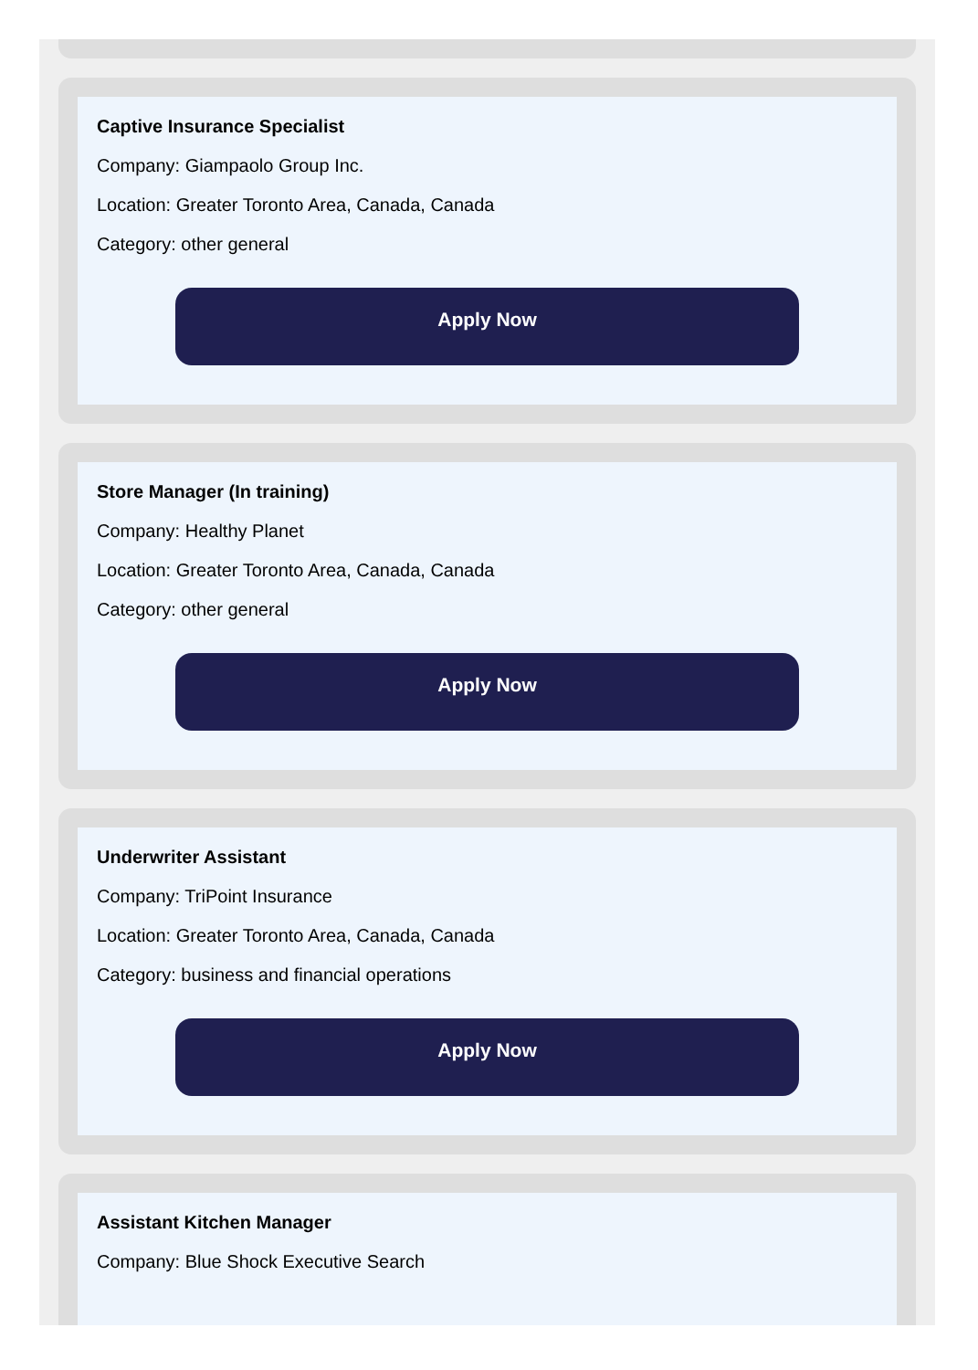Captive Insurance Specialist
Company: Giampaolo Group Inc.
Location: Greater Toronto Area, Canada, Canada
Category: other general
Apply Now
Store Manager (In training)
Company: Healthy Planet
Location: Greater Toronto Area, Canada, Canada
Category: other general
Apply Now
Underwriter Assistant
Company: TriPoint Insurance
Location: Greater Toronto Area, Canada, Canada
Category: business and financial operations
Apply Now
Assistant Kitchen Manager
Company: Blue Shock Executive Search